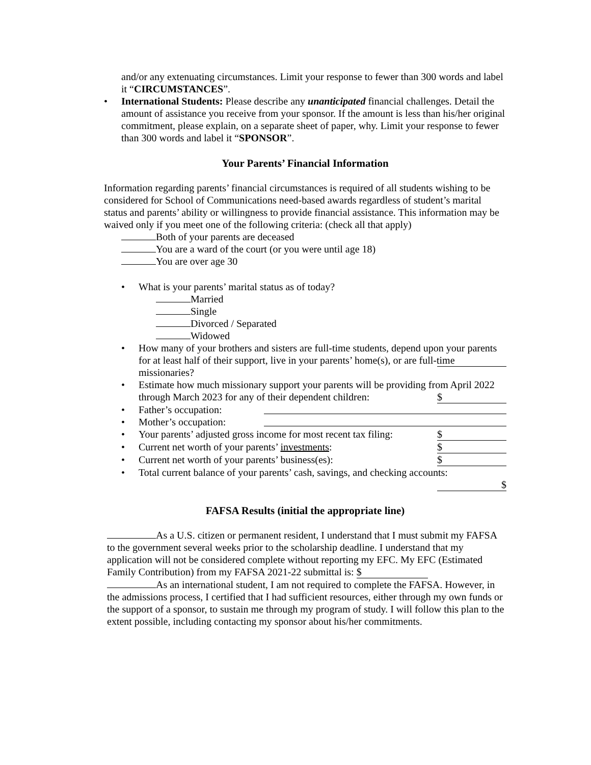and/or any extenuating circumstances. Limit your response to fewer than 300 words and label it “CIRCUMSTANCES”.
• International Students: Please describe any unanticipated financial challenges. Detail the amount of assistance you receive from your sponsor. If the amount is less than his/her original commitment, please explain, on a separate sheet of paper, why. Limit your response to fewer than 300 words and label it “SPONSOR”.
Your Parents’ Financial Information
Information regarding parents’ financial circumstances is required of all students wishing to be considered for School of Communications need-based awards regardless of student’s marital status and parents’ ability or willingness to provide financial assistance. This information may be waived only if you meet one of the following criteria: (check all that apply)
Both of your parents are deceased
You are a ward of the court (or you were until age 18)
You are over age 30
• What is your parents’ marital status as of today?
Married
Single
Divorced / Separated
Widowed
• How many of your brothers and sisters are full-time students, depend upon your parents for at least half of their support, live in your parents’ home(s), or are full-time missionaries?
• Estimate how much missionary support your parents will be providing from April 2022 through March 2023 for any of their dependent children: $
• Father’s occupation:
• Mother’s occupation:
• Your parents’ adjusted gross income for most recent tax filing: $
• Current net worth of your parents’ investments: $
• Current net worth of your parents’ business(es): $
• Total current balance of your parents’ cash, savings, and checking accounts:
$
FAFSA Results (initial the appropriate line)
As a U.S. citizen or permanent resident, I understand that I must submit my FAFSA to the government several weeks prior to the scholarship deadline. I understand that my application will not be considered complete without reporting my EFC. My EFC (Estimated Family Contribution) from my FAFSA 2021-22 submittal is: $
As an international student, I am not required to complete the FAFSA. However, in the admissions process, I certified that I had sufficient resources, either through my own funds or the support of a sponsor, to sustain me through my program of study. I will follow this plan to the extent possible, including contacting my sponsor about his/her commitments.